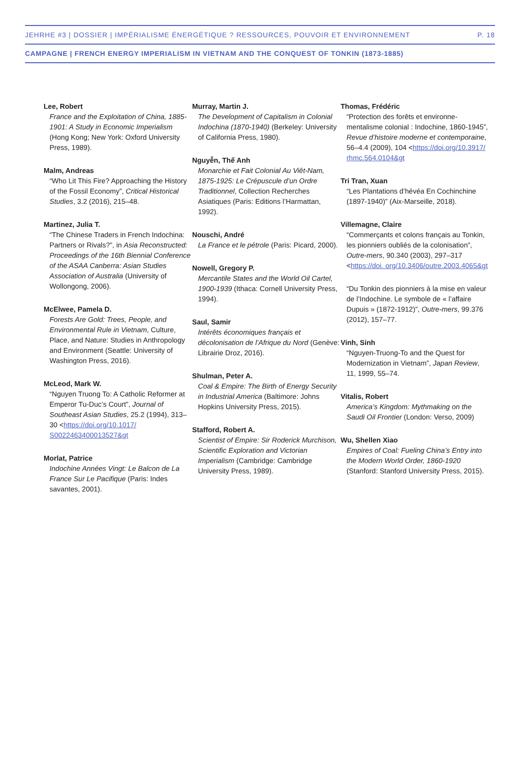JEHRHE #3 | DOSSIER | IMPÉRIALISME ÉNERGÉTIQUE ? RESSOURCES, POUVOIR ET ENVIRONNEMENT P. 18
CAMPAGNE | FRENCH ENERGY IMPERIALISM IN VIETNAM AND THE CONQUEST OF TONKIN (1873-1885)
Lee, Robert
France and the Exploitation of China, 1885-1901: A Study in Economic Imperialism (Hong Kong; New York: Oxford University Press, 1989).
Malm, Andreas
“Who Lit This Fire? Approaching the History of the Fossil Economy”, Critical Historical Studies, 3.2 (2016), 215–48.
Martinez, Julia T.
“The Chinese Traders in French Indochina: Partners or Rivals?”, in Asia Reconstructed: Proceedings of the 16th Biennial Conference of the ASAA Canberra: Asian Studies Association of Australia (University of Wollongong, 2006).
McElwee, Pamela D.
Forests Are Gold: Trees, People, and Environmental Rule in Vietnam, Culture, Place, and Nature: Studies in Anthropology and Environment (Seattle: University of Washington Press, 2016).
McLeod, Mark W.
“Nguyen Truong To: A Catholic Reformer at Emperor Tu-Duc’s Court”, Journal of Southeast Asian Studies, 25.2 (1994), 313–30 <https://doi.org/10.1017/ S0022463400013527&gt
Morlat, Patrice
Indochine Années Vingt: Le Balcon de La France Sur Le Pacifique (Paris: Indes savantes, 2001).
Murray, Martin J.
The Development of Capitalism in Colonial Indochina (1870-1940) (Berkeley: University of California Press, 1980).
Nguyễn, Thế Anh
Monarchie et Fait Colonial Au Viêt-Nam, 1875-1925: Le Crépuscule d’un Ordre Traditionnel, Collection Recherches Asiatiques (Paris: Editions l’Harmattan, 1992).
Nouschi, André
La France et le pétrole (Paris: Picard, 2000).
Nowell, Gregory P.
Mercantile States and the World Oil Cartel, 1900-1939 (Ithaca: Cornell University Press, 1994).
Saul, Samir
Intérêts économiques français et décolonisation de l’Afrique du Nord (Genève: Librairie Droz, 2016).
Shulman, Peter A.
Coal & Empire: The Birth of Energy Security in Industrial America (Baltimore: Johns Hopkins University Press, 2015).
Stafford, Robert A.
Scientist of Empire: Sir Roderick Murchison, Scientific Exploration and Victorian Imperialism (Cambridge: Cambridge University Press, 1989).
Thomas, Frédéric
“Protection des forêts et environne-mentalisme colonial : Indochine, 1860-1945”, Revue d’histoire moderne et contemporaine, 56–4.4 (2009), 104 <https://doi.org/10.3917/ rhmc.564.0104&gt
Tri Tran, Xuan
“Les Plantations d’hévéa En Cochinchine (1897-1940)” (Aix-Marseille, 2018).
Villemagne, Claire
“Commerçants et colons français au Tonkin, les pionniers oubliés de la colonisation”, Outre-mers, 90.340 (2003), 297–317 <https://doi. org/10.3406/outre.2003.4065&gt
“Du Tonkin des pionniers à la mise en valeur de l’Indochine. Le symbole de « l’affaire Dupuis » (1872-1912)”, Outre-mers, 99.376 (2012), 157–77.
Vinh, Sinh
“Nguyen-Truong-To and the Quest for Modernization in Vietnam”, Japan Review, 11, 1999, 55–74.
Vitalis, Robert
America’s Kingdom: Mythmaking on the Saudi Oil Frontier (London: Verso, 2009)
Wu, Shellen Xiao
Empires of Coal: Fueling China’s Entry into the Modern World Order, 1860-1920 (Stanford: Stanford University Press, 2015).